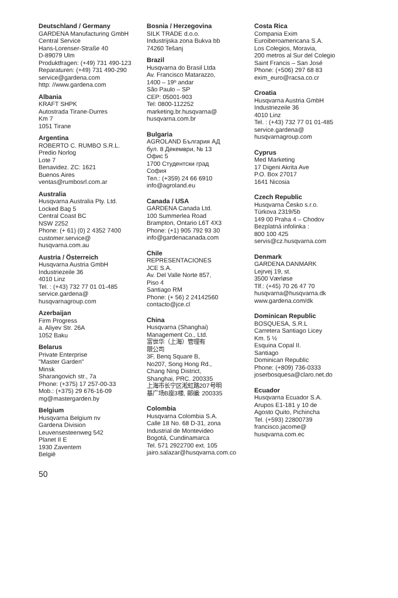Deutschland / Germany
GARDENA Manufacturing GmbH
Central Service
Hans-Lorenser-Straße 40
D-89079 Ulm
Produktfragen: (+49) 731 490-123
Reparaturen: (+49) 731 490-290
service@gardena.com
http: //www.gardena.com
Albania
KRAFT SHPK
Autostrada Tirane-Durres
Km 7
1051 Tirane
Argentina
ROBERTO C. RUMBO S.R.L.
Predio Norlog
Lote 7
Benavidez. ZC: 1621
Buenos Aires
ventas@rumbosrl.com.ar
Australia
Husqvarna Australia Pty. Ltd.
Locked Bag 5
Central Coast BC
NSW 2252
Phone: (+ 61) (0) 2 4352 7400
customer.service@
husqvarna.com.au
Austria / Österreich
Husqvarna Austria GmbH
Industriezeile 36
4010 Linz
Tel. : (+43) 732 77 01 01-485
service.gardena@
husqvarnagroup.com
Azerbaijan
Firm Progress
a. Aliyev Str. 26A
1052 Baku
Belarus
Private Enterprise
"Master Garden"
Minsk
Sharangovich str., 7a
Phone: (+375) 17 257-00-33
Mob.: (+375) 29 676-16-09
mg@mastergarden.by
Belgium
Husqvarna Belgium nv
Gardena Division
Leuvensesteenweg 542
Planet II E
1930 Zaventem
België
Bosnia / Herzegovina
SILK TRADE d.o.o.
Industrijska zona Bukva bb
74260 Tešanj
Brazil
Husqvarna do Brasil Ltda
Av. Francisco Matarazzo,
1400 – 19º andar
São Paulo – SP
CEP: 05001-903
Tel: 0800-112252
marketing.br.husqvarna@
husqvarna.com.br
Bulgaria
AGROLAND България АД
бул. 8 Декември, № 13
Офис 5
1700 Студентски град
София
Тел.: (+359) 24 66 6910
info@agroland.eu
Canada / USA
GARDENA Canada Ltd.
100 Summerlea Road
Brampton, Ontario L6T 4X3
Phone: (+1) 905 792 93 30
info@gardenacanada.com
Chile
REPRESENTACIONES
JCE S.A.
Av. Del Valle Norte 857,
Piso 4
Santiago RM
Phone: (+ 56) 2 24142560
contacto@jce.cl
China
Husqvarna (Shanghai)
Management Co., Ltd.
富世华（上海）管理有
限公司
3F, Benq Square B,
No207, Song Hong Rd.,
Chang Ning District,
Shanghai, PRC. 200335
上海市长宁区淞虹路207号明
基广场B座3楼, 邮编: 200335
Colombia
Husqvarna Colombia S.A.
Calle 18 No. 68 D-31, zona
Industrial de Montevideo
Bogotá, Cundinamarca
Tel. 571 2922700 ext. 105
jairo.salazar@husqvarna.com.co
Costa Rica
Compania Exim
Euroiberoamericana S.A.
Los Colegios, Moravia,
200 metros al Sur del Colegio
Saint Francis – San José
Phone: (+506) 297 68 83
exim_euro@racsa.co.cr
Croatia
Husqvarna Austria GmbH
Industriezeile 36
4010 Linz
Tel. : (+43) 732 77 01 01-485
service.gardena@
husqvarnagroup.com
Cyprus
Med Marketing
17 Digeni Akrita Ave
P.O. Box 27017
1641 Nicosia
Czech Republic
Husqvarna Česko s.r.o.
Türkova 2319/5b
149 00 Praha 4 – Chodov
Bezplatná infolinka :
800 100 425
servis@cz.husqvarna.com
Denmark
GARDENA DANMARK
Lejrvej 19, st.
3500 Værløse
Tlf.: (+45) 70 26 47 70
husqvarna@husqvarna.dk
www.gardena.com/dk
Dominican Republic
BOSQUESA, S.R.L
Carretera Santiago Licey
Km. 5 ½
Esquina Copal II.
Santiago
Dominican Republic
Phone: (+809) 736-0333
joserbosquesa@claro.net.do
Ecuador
Husqvarna Ecuador S.A.
Arupos E1-181 y 10 de
Agosto Quito, Pichincha
Tel. (+593) 22800739
francisco.jacome@
husqvarna.com.ec
50